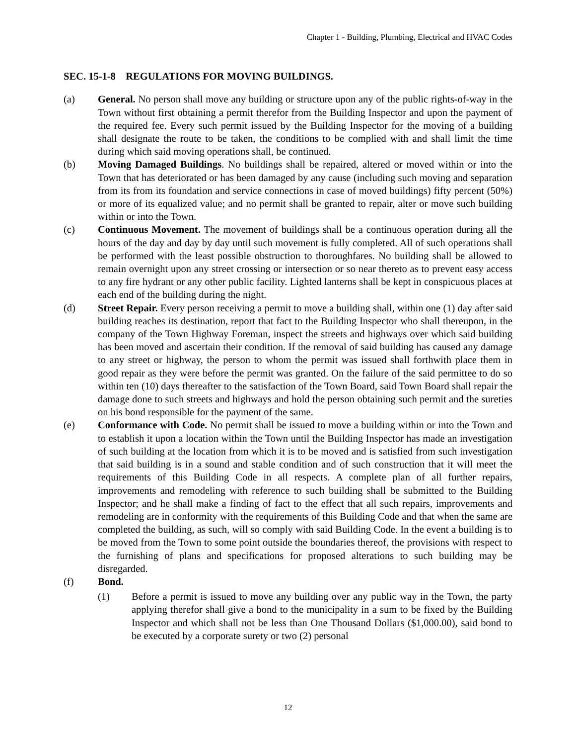Chapter 1 - Building, Plumbing, Electrical and HVAC Codes
SEC. 15-1-8 REGULATIONS FOR MOVING BUILDINGS.
(a) General. No person shall move any building or structure upon any of the public rights-of-way in the Town without first obtaining a permit therefor from the Building Inspector and upon the payment of the required fee. Every such permit issued by the Building Inspector for the moving of a building shall designate the route to be taken, the conditions to be complied with and shall limit the time during which said moving operations shall, be continued.
(b) Moving Damaged Buildings. No buildings shall be repaired, altered or moved within or into the Town that has deteriorated or has been damaged by any cause (including such moving and separation from its from its foundation and service connections in case of moved buildings) fifty percent (50%) or more of its equalized value; and no permit shall be granted to repair, alter or move such building within or into the Town.
(c) Continuous Movement. The movement of buildings shall be a continuous operation during all the hours of the day and day by day until such movement is fully completed. All of such operations shall be performed with the least possible obstruction to thoroughfares. No building shall be allowed to remain overnight upon any street crossing or intersection or so near thereto as to prevent easy access to any fire hydrant or any other public facility. Lighted lanterns shall be kept in conspicuous places at each end of the building during the night.
(d) Street Repair. Every person receiving a permit to move a building shall, within one (1) day after said building reaches its destination, report that fact to the Building Inspector who shall thereupon, in the company of the Town Highway Foreman, inspect the streets and highways over which said building has been moved and ascertain their condition. If the removal of said building has caused any damage to any street or highway, the person to whom the permit was issued shall forthwith place them in good repair as they were before the permit was granted. On the failure of the said permittee to do so within ten (10) days thereafter to the satisfaction of the Town Board, said Town Board shall repair the damage done to such streets and highways and hold the person obtaining such permit and the sureties on his bond responsible for the payment of the same.
(e) Conformance with Code. No permit shall be issued to move a building within or into the Town and to establish it upon a location within the Town until the Building Inspector has made an investigation of such building at the location from which it is to be moved and is satisfied from such investigation that said building is in a sound and stable condition and of such construction that it will meet the requirements of this Building Code in all respects. A complete plan of all further repairs, improvements and remodeling with reference to such building shall be submitted to the Building Inspector; and he shall make a finding of fact to the effect that all such repairs, improvements and remodeling are in conformity with the requirements of this Building Code and that when the same are completed the building, as such, will so comply with said Building Code. In the event a building is to be moved from the Town to some point outside the boundaries thereof, the provisions with respect to the furnishing of plans and specifications for proposed alterations to such building may be disregarded.
(f) Bond.
(1) Before a permit is issued to move any building over any public way in the Town, the party applying therefor shall give a bond to the municipality in a sum to be fixed by the Building Inspector and which shall not be less than One Thousand Dollars ($1,000.00), said bond to be executed by a corporate surety or two (2) personal
12